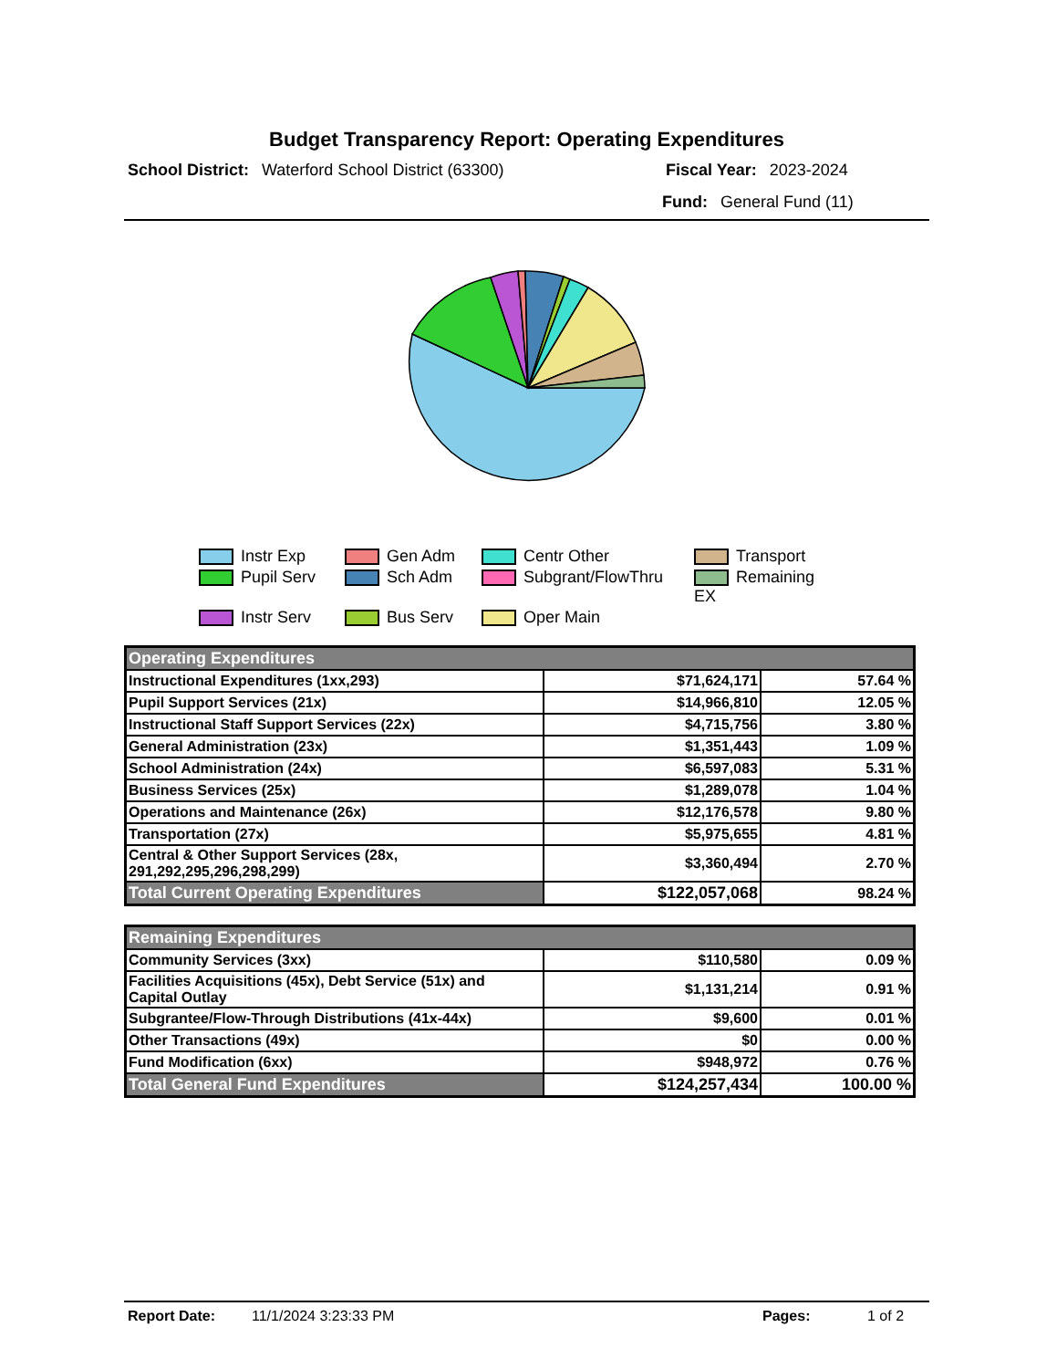Budget Transparency Report: Operating Expenditures
School District: Waterford School District (63300) Fiscal Year: 2023-2024
Fund: General Fund (11)
Instr Exp
Gen Adm
Centr Other
Transport
Pupil Serv
Sch Adm
Subgrant/FlowThru
Remaining EX
Instr Serv
Bus Serv
Oper Main
| Operating Expenditures | | |
| Instructional Expenditures (1xx,293) | $71,624,171 | 57.64 % |
| Pupil Support Services (21x) | $14,966,810 | 12.05 % |
| Instructional Staff Support Services (22x) | $4,715,756 | 3.80 % |
| General Administration (23x) | $1,351,443 | 1.09 % |
| School Administration (24x) | $6,597,083 | 5.31 % |
| Business Services (25x) | $1,289,078 | 1.04 % |
| Operations and Maintenance (26x) | $12,176,578 | 9.80 % |
| Transportation (27x) | $5,975,655 | 4.81 % |
| Central & Other Support Services (28x, 291,292,295,296,298,299) | $3,360,494 | 2.70 % |
| Total Current Operating Expenditures | $122,057,068 | 98.24 % |
| Remaining Expenditures | | |
| Community Services (3xx) | $110,580 | 0.09 % |
| Facilities Acquisitions (45x), Debt Service (51x) and Capital Outlay | $1,131,214 | 0.91 % |
| Subgrantee/Flow-Through Distributions (41x-44x) | $9,600 | 0.01 % |
| Other Transactions (49x) | $0 | 0.00 % |
| Fund Modification (6xx) | $948,972 | 0.76 % |
| Total General Fund Expenditures | $124,257,434 | 100.00 % |
Report Date: 11/1/2024 3:23:33 PM Pages: 1 of 2